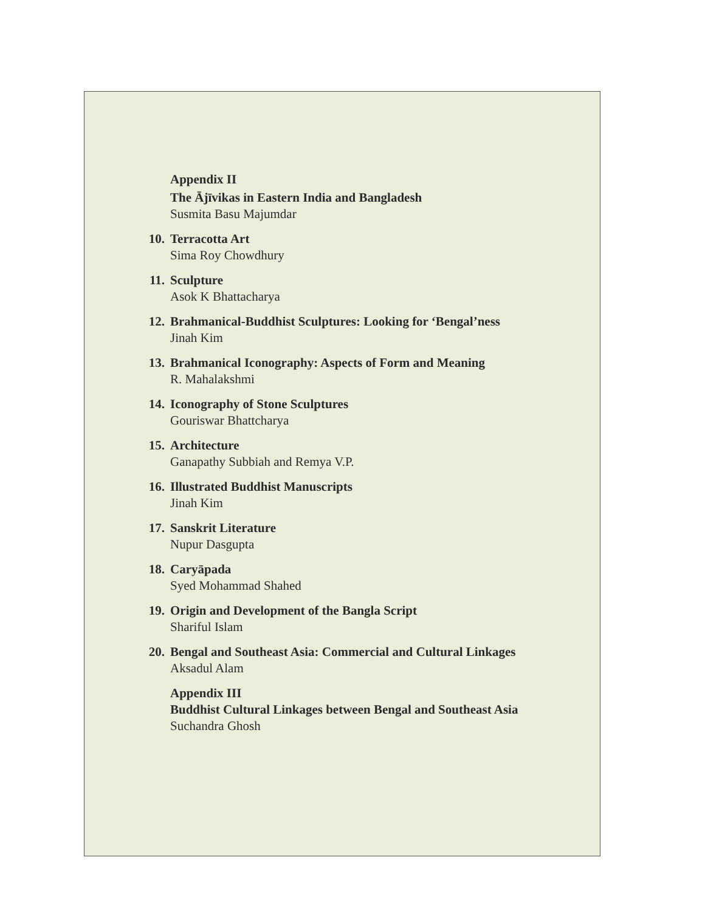Appendix II
The Ājīvikas in Eastern India and Bangladesh
Susmita Basu Majumdar
10. Terracotta Art
Sima Roy Chowdhury
11. Sculpture
Asok K Bhattacharya
12. Brahmanical-Buddhist Sculptures: Looking for ‘Bengal’ness
Jinah Kim
13. Brahmanical Iconography: Aspects of Form and Meaning
R. Mahalakshmi
14. Iconography of Stone Sculptures
Gouriswar Bhattcharya
15. Architecture
Ganapathy Subbiah and Remya V.P.
16. Illustrated Buddhist Manuscripts
Jinah Kim
17. Sanskrit Literature
Nupur Dasgupta
18. Caryāpada
Syed Mohammad Shahed
19. Origin and Development of the Bangla Script
Shariful Islam
20. Bengal and Southeast Asia: Commercial and Cultural Linkages
Aksadul Alam
Appendix III
Buddhist Cultural Linkages between Bengal and Southeast Asia
Suchandra Ghosh